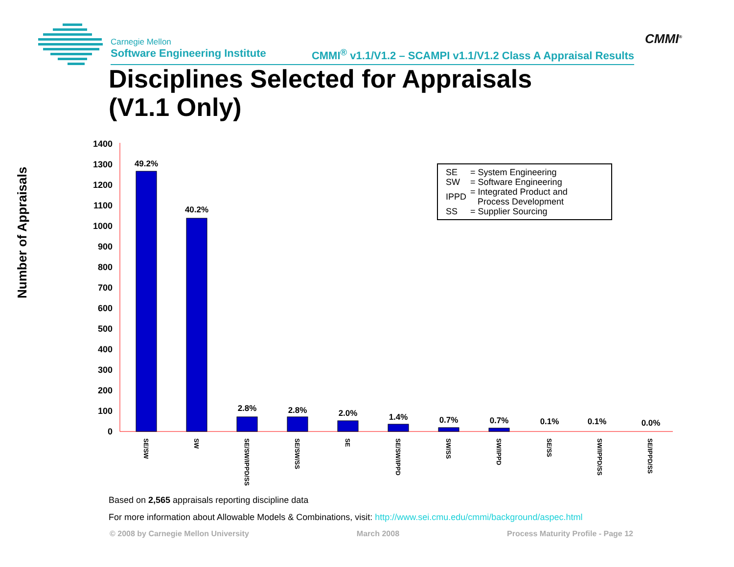Carnegie Mellon
Software Engineering Institute CMMI<sup>®</sup> v1.1/V1.2 – SCAMPI v1.1/V1.2 Class A Appraisal Results
CMMI<sup>®</sup>
Disciplines Selected for Appraisals
(V1.1 Only)
Number of Appraisals
1400
1300
1200
1100
1000
900
800
700
600
500
400
300
200
100
0
49.2%
40.2%
2.8%
2.8%
2.0%
1.4%
0.7%
0.7%
0.1%
0.1%
0.0%
SE/SW
SW
SE/SW/IPPD/SS
SE/SW/SS
SE
SE/SW/IPPD
SW/SS
SW/IPPD
SE/SS
SW/IPPD/SS
SE/IPPD/SS
| SE | = System Engineering |
| SW | = Software Engineering |
| IPPD | = Integrated Product and Process Development |
| SS | = Supplier Sourcing |
Based on 2,565 appraisals reporting discipline data
For more information about Allowable Models & Combinations, visit: http://www.sei.cmu.edu/cmmi/background/aspec.html
© 2008 by Carnegie Mellon University March 2008 Process Maturity Profile - Page 12